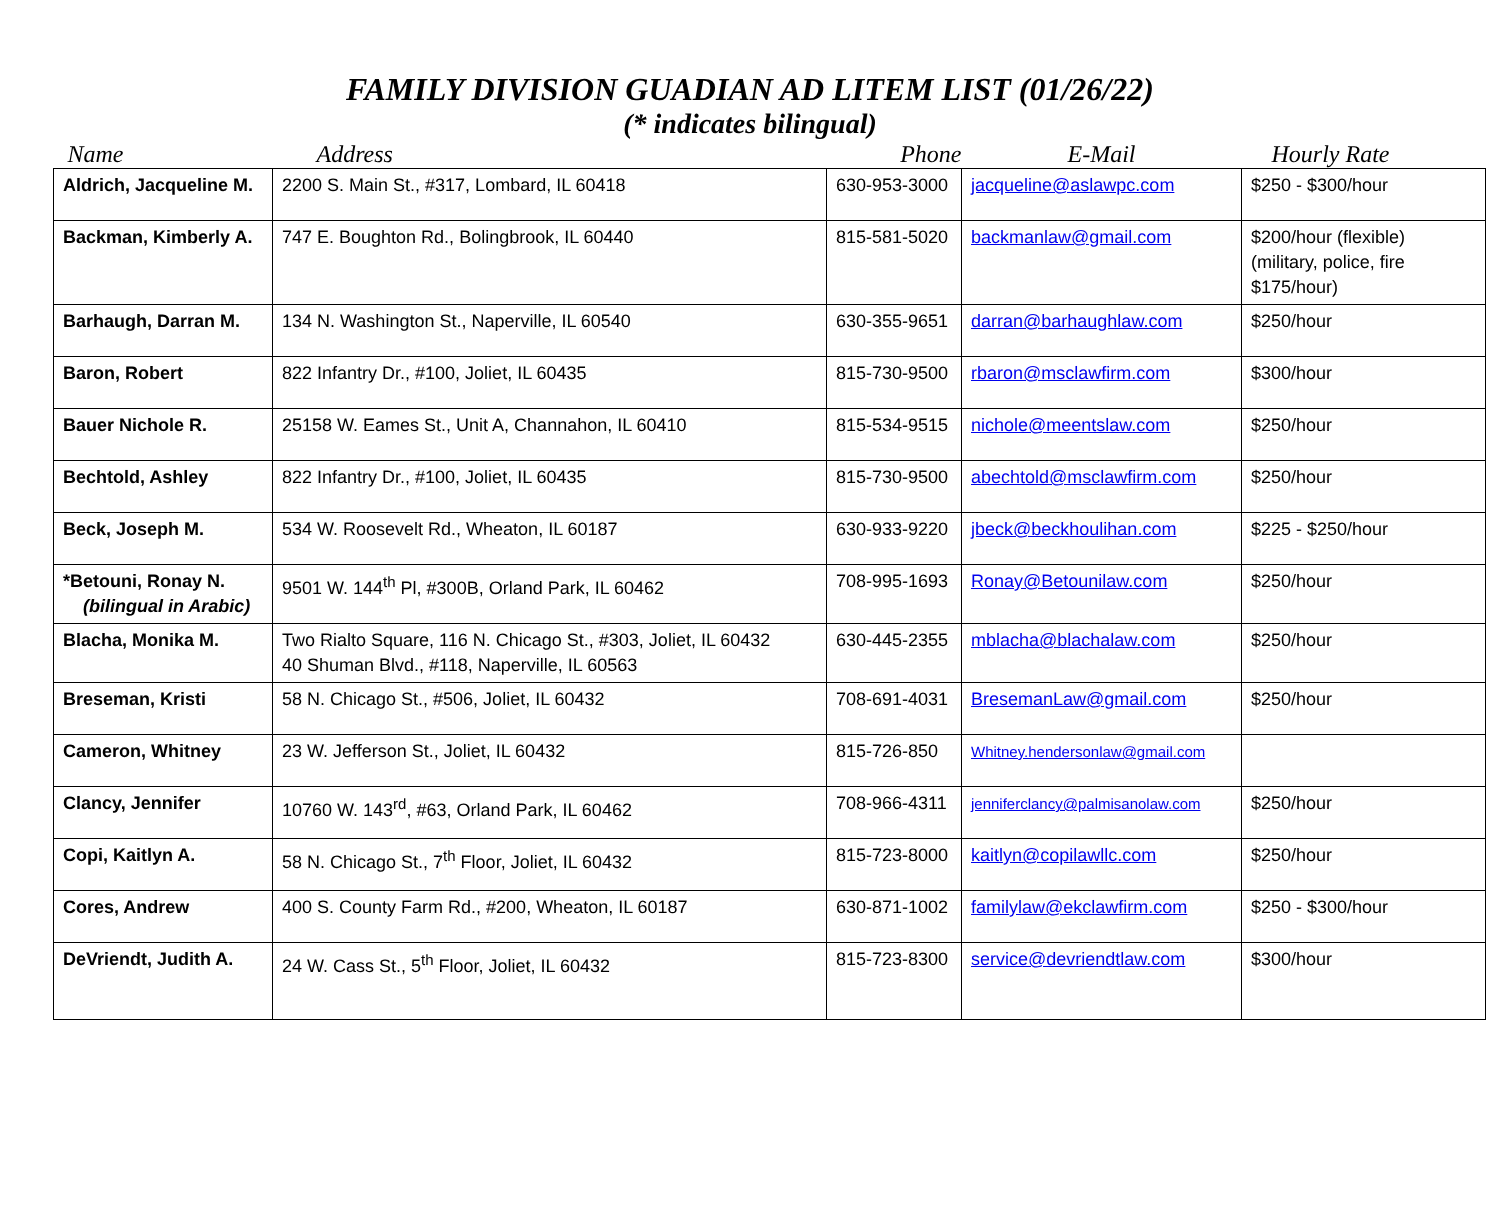FAMILY DIVISION GUADIAN AD LITEM LIST (01/26/22)
(* indicates bilingual)
| Name | Address | Phone | E-Mail | Hourly Rate |
| --- | --- | --- | --- | --- |
| Aldrich, Jacqueline M. | 2200 S. Main St., #317, Lombard, IL 60418 | 630-953-3000 | jacqueline@aslawpc.com | $250 - $300/hour |
| Backman, Kimberly A. | 747 E. Boughton Rd., Bolingbrook, IL 60440 | 815-581-5020 | backmanlaw@gmail.com | $200/hour (flexible) (military, police, fire $175/hour) |
| Barhaugh, Darran M. | 134 N. Washington St., Naperville, IL 60540 | 630-355-9651 | darran@barhaughlaw.com | $250/hour |
| Baron, Robert | 822 Infantry Dr., #100, Joliet, IL 60435 | 815-730-9500 | rbaron@msclawfirm.com | $300/hour |
| Bauer Nichole R. | 25158 W. Eames St., Unit A, Channahon, IL 60410 | 815-534-9515 | nichole@meentslaw.com | $250/hour |
| Bechtold, Ashley | 822 Infantry Dr., #100, Joliet, IL 60435 | 815-730-9500 | abechtold@msclawfirm.com | $250/hour |
| Beck, Joseph M. | 534 W. Roosevelt Rd., Wheaton, IL 60187 | 630-933-9220 | jbeck@beckhoulihan.com | $225 - $250/hour |
| *Betouni, Ronay N. (bilingual in Arabic) | 9501 W. 144<sup>th</sup> Pl, #300B, Orland Park, IL 60462 | 708-995-1693 | Ronay@Betounilaw.com | $250/hour |
| Blacha, Monika M. | Two Rialto Square, 116 N. Chicago St., #303, Joliet, IL 60432 40 Shuman Blvd., #118, Naperville, IL 60563 | 630-445-2355 | mblacha@blachalaw.com | $250/hour |
| Breseman, Kristi | 58 N. Chicago St., #506, Joliet, IL 60432 | 708-691-4031 | BresemanLaw@gmail.com | $250/hour |
| Cameron, Whitney | 23 W. Jefferson St., Joliet, IL 60432 | 815-726-850 | Whitney.hendersonlaw@gmail.com | |
| Clancy, Jennifer | 10760 W. 143<sup>rd</sup>, #63, Orland Park, IL 60462 | 708-966-4311 | jenniferclancy@palmisanolaw.com | $250/hour |
| Copi, Kaitlyn A. | 58 N. Chicago St., 7<sup>th</sup> Floor, Joliet, IL 60432 | 815-723-8000 | kaitlyn@copilawllc.com | $250/hour |
| Cores, Andrew | 400 S. County Farm Rd., #200, Wheaton, IL 60187 | 630-871-1002 | familylaw@ekclawfirm.com | $250 - $300/hour |
| DeVriendt, Judith A. | 24 W. Cass St., 5<sup>th</sup> Floor, Joliet, IL 60432 | 815-723-8300 | service@devriendtlaw.com | $300/hour |